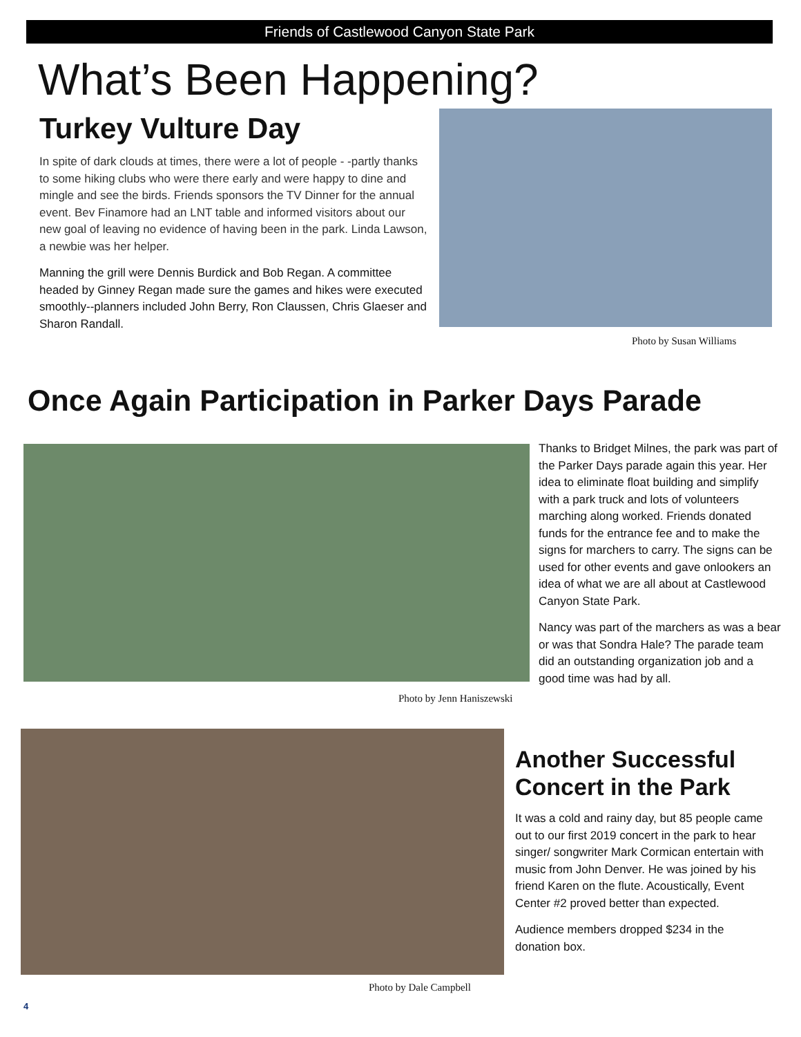Friends of Castlewood Canyon State Park
What’s Been Happening?
Turkey Vulture Day
In spite of dark clouds at times, there were a lot of people - -partly thanks to some hiking clubs who were there early and were happy to dine and mingle and see the birds. Friends sponsors the TV Dinner for the annual event. Bev Finamore had an LNT table and informed visitors about our new goal of leaving no evidence of having been in the park. Linda Lawson, a newbie was her helper.
Manning the grill were Dennis Burdick and Bob Regan. A committee headed by Ginney Regan made sure the games and hikes were executed smoothly--planners included John Berry, Ron Claussen, Chris Glaeser and Sharon Randall.
Photo by Susan Williams
Once Again Participation in Parker Days Parade
Photo by Jenn Haniszewski
Thanks to Bridget Milnes, the park was part of the Parker Days parade again this year. Her idea to eliminate float building and simplify with a park truck and lots of volunteers marching along worked. Friends donated funds for the entrance fee and to make the signs for marchers to carry. The signs can be used for other events and gave onlookers an idea of what we are all about at Castlewood Canyon State Park.
Nancy was part of the marchers as was a bear or was that Sondra Hale? The parade team did an outstanding organization job and a good time was had by all.
Photo by Dale Campbell
Another Successful Concert in the Park
It was a cold and rainy day, but 85 people came out to our first 2019 concert in the park to hear singer/ songwriter Mark Cormican entertain with music from John Denver. He was joined by his friend Karen on the flute. Acoustically, Event Center #2 proved better than expected.
Audience members dropped $234 in the donation box.
4